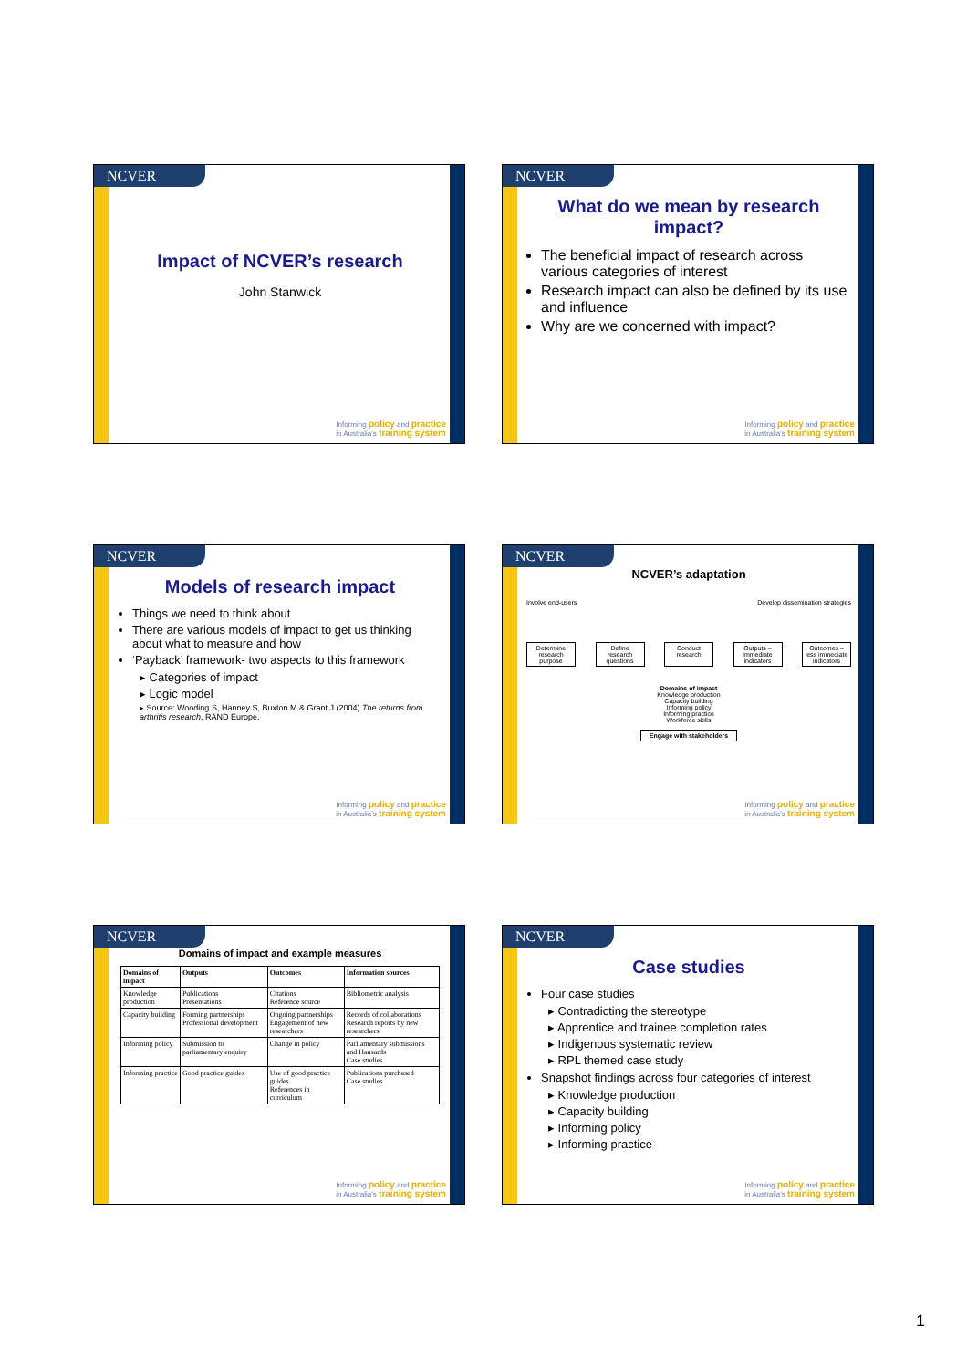NCVER
Impact of NCVER’s research
John Stanwick
Informing policy and practice
in Australia's training system
NCVER
What do we mean by research impact?
The beneficial impact of research across various categories of interest
Research impact can also be defined by its use and influence
Why are we concerned with impact?
Informing policy and practice
in Australia's training system
NCVER
Models of research impact
Things we need to think about
There are various models of impact to get us thinking about what to measure and how
‘Payback’ framework- two aspects to this framework
▸ Categories of impact
▸ Logic model
▸ Source: Wooding S, Hanney S, Buxton M & Grant J (2004) The returns from arthritis research, RAND Europe.
Informing policy and practice
in Australia's training system
NCVER
NCVER’s adaptation
Involve end-users Develop dissemination strategies
Determine research purpose
Define research questions
Conduct research
Outputs – immediate indicators
Outcomes – less immediate indicators
Domains of impact
Knowledge production
Capacity building
Informing policy
Informing practice
Workforce skills
Engage with stakeholders
Informing policy and practice
in Australia's training system
NCVER
Domains of impact and example measures
| Domains of impact | Outputs | Outcomes | Information sources |
| --- | --- | --- | --- |
| Knowledge production | Publications Presentations | Citations Reference source | Bibliometric analysis |
| Capacity building | Forming partnerships Professional development | Ongoing partnerships Engagement of new researchers | Records of collaborations Research reports by new researchers |
| Informing policy | Submission to parliamentary enquiry | Change in policy | Parliamentary submissions and Hansards Case studies |
| Informing practice | Good practice guides | Use of good practice guides References in curriculum | Publications purchased Case studies |
Informing policy and practice
in Australia's training system
NCVER
Case studies
Four case studies
▸ Contradicting the stereotype
▸ Apprentice and trainee completion rates
▸ Indigenous systematic review
▸ RPL themed case study
Snapshot findings across four categories of interest
▸ Knowledge production
▸ Capacity building
▸ Informing policy
▸ Informing practice
Informing policy and practice
in Australia's training system
1